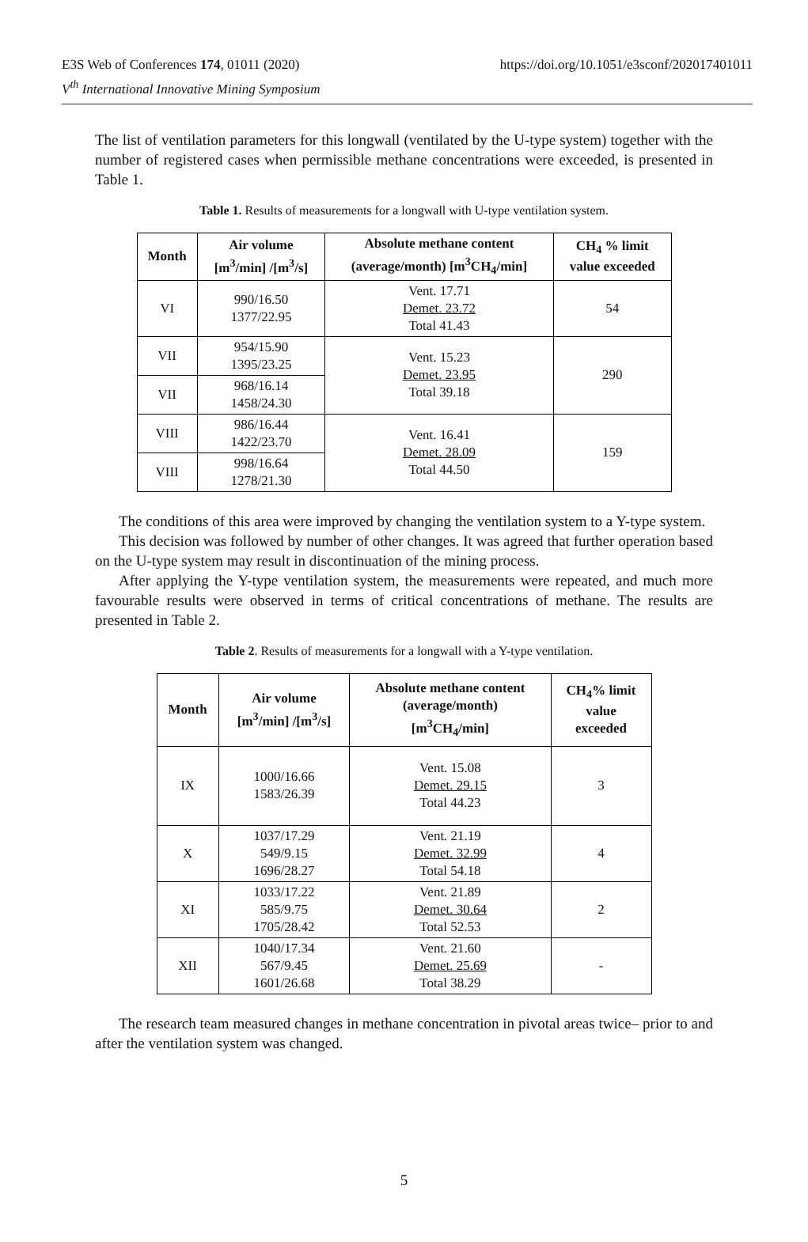E3S Web of Conferences 174, 01011 (2020)
V<sup>th</sup> International Innovative Mining Symposium
https://doi.org/10.1051/e3sconf/202017401011
The list of ventilation parameters for this longwall (ventilated by the U-type system) together with the number of registered cases when permissible methane concentrations were exceeded, is presented in Table 1.
Table 1. Results of measurements for a longwall with U-type ventilation system.
| Month | Air volume [m<sup>3</sup>/min] /[m<sup>3</sup>/s] | Absolute methane content (average/month) [m<sup>3</sup>CH<sub>4</sub>/min] | CH<sub>4</sub> % limit value exceeded |
| --- | --- | --- | --- |
| VI | 990/16.50 1377/22.95 | Vent. 17.71 Demet. 23.72 Total 41.43 | 54 |
| VII | 954/15.90 1395/23.25 | Vent. 15.23 Demet. 23.95 Total 39.18 | 290 |
| VII | 968/16.14 1458/24.30 | | |
| VIII | 986/16.44 1422/23.70 | Vent. 16.41 Demet. 28.09 Total 44.50 | 159 |
| VIII | 998/16.64 1278/21.30 | | |
The conditions of this area were improved by changing the ventilation system to a Y-type system.
This decision was followed by number of other changes. It was agreed that further operation based on the U-type system may result in discontinuation of the mining process.
After applying the Y-type ventilation system, the measurements were repeated, and much more favourable results were observed in terms of critical concentrations of methane. The results are presented in Table 2.
Table 2. Results of measurements for a longwall with a Y-type ventilation.
| Month | Air volume [m<sup>3</sup>/min] /[m<sup>3</sup>/s] | Absolute methane content (average/month) [m<sup>3</sup>CH<sub>4</sub>/min] | CH<sub>4</sub>% limit value exceeded |
| --- | --- | --- | --- |
| IX | 1000/16.66 1583/26.39 | Vent. 15.08 Demet. 29.15 Total 44.23 | 3 |
| X | 1037/17.29 549/9.15 1696/28.27 | Vent. 21.19 Demet. 32.99 Total 54.18 | 4 |
| XI | 1033/17.22 585/9.75 1705/28.42 | Vent. 21.89 Demet. 30.64 Total 52.53 | 2 |
| XII | 1040/17.34 567/9.45 1601/26.68 | Vent. 21.60 Demet. 25.69 Total 38.29 | - |
The research team measured changes in methane concentration in pivotal areas twice– prior to and after the ventilation system was changed.
5